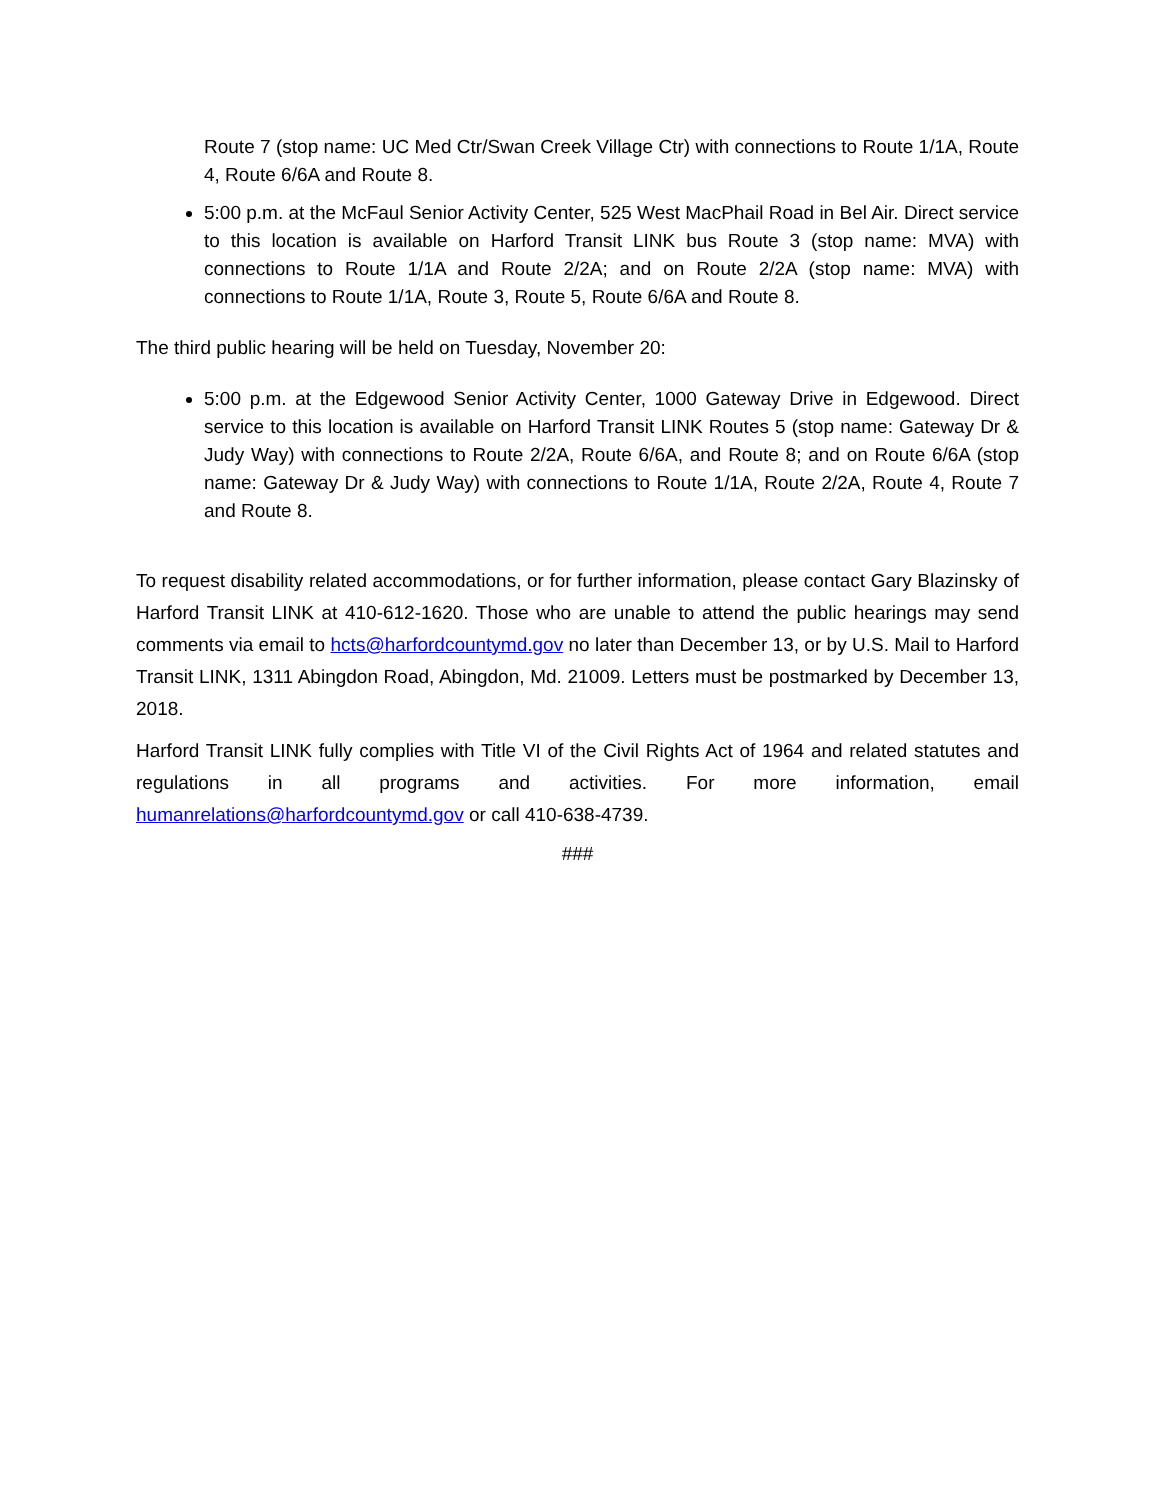Route 7 (stop name: UC Med Ctr/Swan Creek Village Ctr) with connections to Route 1/1A, Route 4, Route 6/6A and Route 8.
5:00 p.m. at the McFaul Senior Activity Center, 525 West MacPhail Road in Bel Air. Direct service to this location is available on Harford Transit LINK bus Route 3 (stop name: MVA) with connections to Route 1/1A and Route 2/2A; and on Route 2/2A (stop name: MVA) with connections to Route 1/1A, Route 3, Route 5, Route 6/6A and Route 8.
The third public hearing will be held on Tuesday, November 20:
5:00 p.m. at the Edgewood Senior Activity Center, 1000 Gateway Drive in Edgewood. Direct service to this location is available on Harford Transit LINK Routes 5 (stop name: Gateway Dr & Judy Way) with connections to Route 2/2A, Route 6/6A, and Route 8; and on Route 6/6A (stop name: Gateway Dr & Judy Way) with connections to Route 1/1A, Route 2/2A, Route 4, Route 7 and Route 8.
To request disability related accommodations, or for further information, please contact Gary Blazinsky of Harford Transit LINK at 410-612-1620. Those who are unable to attend the public hearings may send comments via email to hcts@harfordcountymd.gov no later than December 13, or by U.S. Mail to Harford Transit LINK, 1311 Abingdon Road, Abingdon, Md. 21009. Letters must be postmarked by December 13, 2018.
Harford Transit LINK fully complies with Title VI of the Civil Rights Act of 1964 and related statutes and regulations in all programs and activities. For more information, email humanrelations@harfordcountymd.gov or call 410-638-4739.
###